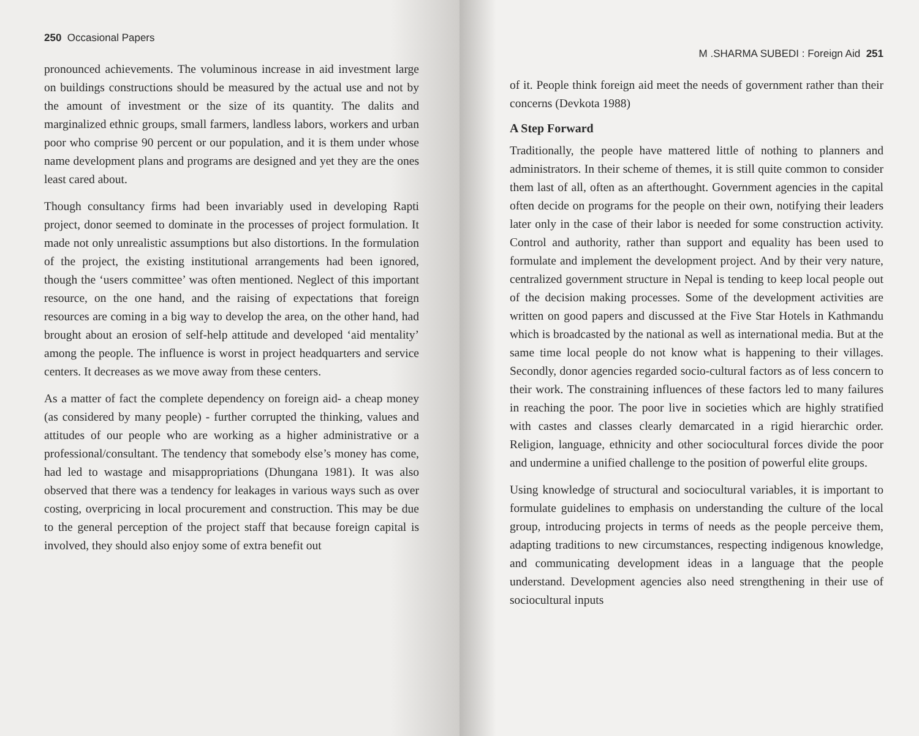250 Occasional Papers
pronounced achievements. The voluminous increase in aid investment large on buildings constructions should be measured by the actual use and not by the amount of investment or the size of its quantity. The dalits and marginalized ethnic groups, small farmers, landless labors, workers and urban poor who comprise 90 percent or our population, and it is them under whose name development plans and programs are designed and yet they are the ones least cared about.
Though consultancy firms had been invariably used in developing Rapti project, donor seemed to dominate in the processes of project formulation. It made not only unrealistic assumptions but also distortions. In the formulation of the project, the existing institutional arrangements had been ignored, though the ‘users committee’ was often mentioned. Neglect of this important resource, on the one hand, and the raising of expectations that foreign resources are coming in a big way to develop the area, on the other hand, had brought about an erosion of self-help attitude and developed ‘aid mentality’ among the people. The influence is worst in project headquarters and service centers. It decreases as we move away from these centers.
As a matter of fact the complete dependency on foreign aid- a cheap money (as considered by many people) - further corrupted the thinking, values and attitudes of our people who are working as a higher administrative or a professional/consultant. The tendency that somebody else’s money has come, had led to wastage and misappropriations (Dhungana 1981). It was also observed that there was a tendency for leakages in various ways such as over costing, overpricing in local procurement and construction. This may be due to the general perception of the project staff that because foreign capital is involved, they should also enjoy some of extra benefit out
M .SHARMA SUBEDI : Foreign Aid 251
of it. People think foreign aid meet the needs of government rather than their concerns (Devkota 1988)
A Step Forward
Traditionally, the people have mattered little of nothing to planners and administrators. In their scheme of themes, it is still quite common to consider them last of all, often as an afterthought. Government agencies in the capital often decide on programs for the people on their own, notifying their leaders later only in the case of their labor is needed for some construction activity. Control and authority, rather than support and equality has been used to formulate and implement the development project. And by their very nature, centralized government structure in Nepal is tending to keep local people out of the decision making processes. Some of the development activities are written on good papers and discussed at the Five Star Hotels in Kathmandu which is broadcasted by the national as well as international media. But at the same time local people do not know what is happening to their villages. Secondly, donor agencies regarded socio-cultural factors as of less concern to their work. The constraining influences of these factors led to many failures in reaching the poor. The poor live in societies which are highly stratified with castes and classes clearly demarcated in a rigid hierarchic order. Religion, language, ethnicity and other sociocultural forces divide the poor and undermine a unified challenge to the position of powerful elite groups.
Using knowledge of structural and sociocultural variables, it is important to formulate guidelines to emphasis on understanding the culture of the local group, introducing projects in terms of needs as the people perceive them, adapting traditions to new circumstances, respecting indigenous knowledge, and communicating development ideas in a language that the people understand. Development agencies also need strengthening in their use of sociocultural inputs